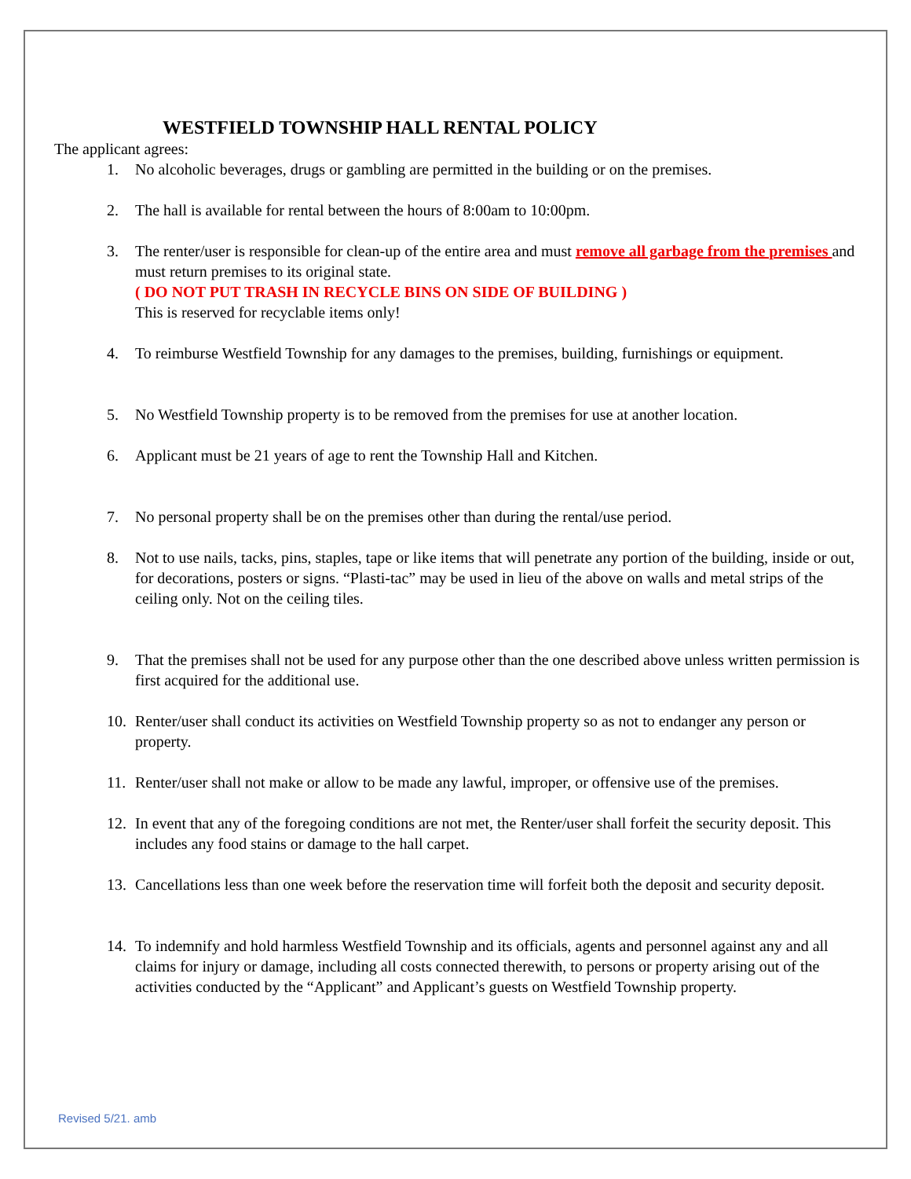WESTFIELD TOWNSHIP HALL RENTAL POLICY
The applicant agrees:
1. No alcoholic beverages, drugs or gambling are permitted in the building or on the premises.
2. The hall is available for rental between the hours of 8:00am to 10:00pm.
3. The renter/user is responsible for clean-up of the entire area and must remove all garbage from the premises and must return premises to its original state.
( DO NOT PUT TRASH IN RECYCLE BINS ON SIDE OF BUILDING )
This is reserved for recyclable items only!
4. To reimburse Westfield Township for any damages to the premises, building, furnishings or equipment.
5. No Westfield Township property is to be removed from the premises for use at another location.
6. Applicant must be 21 years of age to rent the Township Hall and Kitchen.
7. No personal property shall be on the premises other than during the rental/use period.
8. Not to use nails, tacks, pins, staples, tape or like items that will penetrate any portion of the building, inside or out, for decorations, posters or signs. “Plasti-tac” may be used in lieu of the above on walls and metal strips of the ceiling only. Not on the ceiling tiles.
9. That the premises shall not be used for any purpose other than the one described above unless written permission is first acquired for the additional use.
10. Renter/user shall conduct its activities on Westfield Township property so as not to endanger any person or property.
11. Renter/user shall not make or allow to be made any lawful, improper, or offensive use of the premises.
12. In event that any of the foregoing conditions are not met, the Renter/user shall forfeit the security deposit. This includes any food stains or damage to the hall carpet.
13. Cancellations less than one week before the reservation time will forfeit both the deposit and security deposit.
14. To indemnify and hold harmless Westfield Township and its officials, agents and personnel against any and all claims for injury or damage, including all costs connected therewith, to persons or property arising out of the activities conducted by the “Applicant” and Applicant’s guests on Westfield Township property.
Revised 5/21. amb